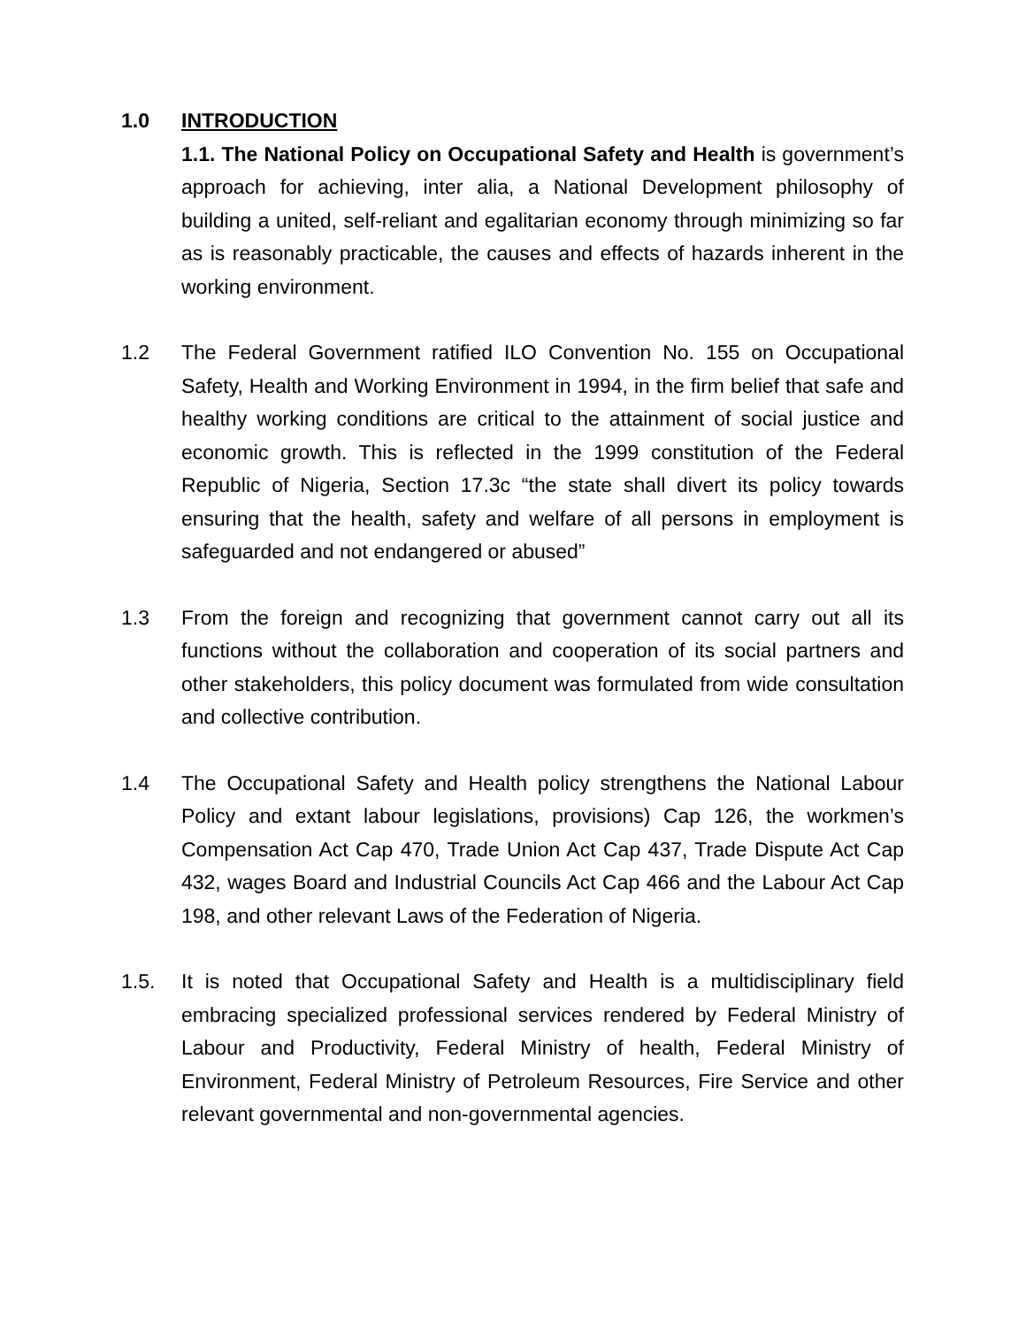1.0 INTRODUCTION
1.1. The National Policy on Occupational Safety and Health is government’s approach for achieving, inter alia, a National Development philosophy of building a united, self-reliant and egalitarian economy through minimizing so far as is reasonably practicable, the causes and effects of hazards inherent in the working environment.
1.2 The Federal Government ratified ILO Convention No. 155 on Occupational Safety, Health and Working Environment in 1994, in the firm belief that safe and healthy working conditions are critical to the attainment of social justice and economic growth. This is reflected in the 1999 constitution of the Federal Republic of Nigeria, Section 17.3c “the state shall divert its policy towards ensuring that the health, safety and welfare of all persons in employment is safeguarded and not endangered or abused”
1.3 From the foreign and recognizing that government cannot carry out all its functions without the collaboration and cooperation of its social partners and other stakeholders, this policy document was formulated from wide consultation and collective contribution.
1.4 The Occupational Safety and Health policy strengthens the National Labour Policy and extant labour legislations, provisions) Cap 126, the workmen’s Compensation Act Cap 470, Trade Union Act Cap 437, Trade Dispute Act Cap 432, wages Board and Industrial Councils Act Cap 466 and the Labour Act Cap 198, and other relevant Laws of the Federation of Nigeria.
1.5. It is noted that Occupational Safety and Health is a multidisciplinary field embracing specialized professional services rendered by Federal Ministry of Labour and Productivity, Federal Ministry of health, Federal Ministry of Environment, Federal Ministry of Petroleum Resources, Fire Service and other relevant governmental and non-governmental agencies.